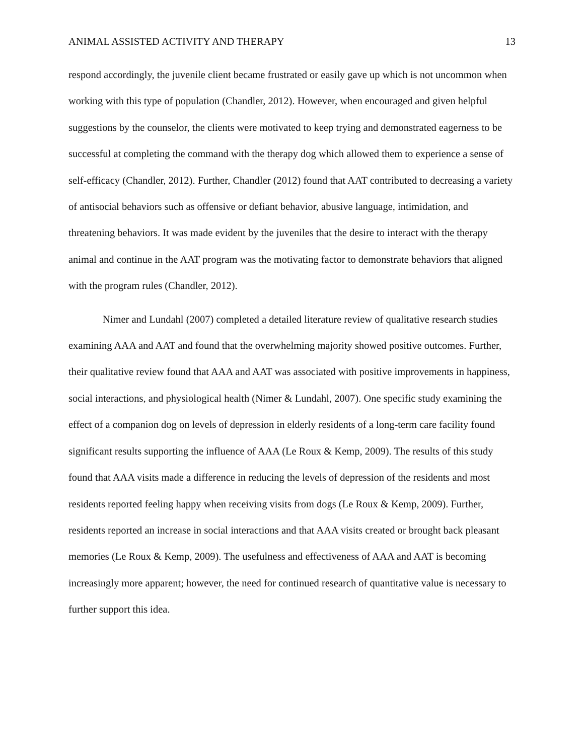ANIMAL ASSISTED ACTIVITY AND THERAPY 13
respond accordingly, the juvenile client became frustrated or easily gave up which is not uncommon when working with this type of population (Chandler, 2012). However, when encouraged and given helpful suggestions by the counselor, the clients were motivated to keep trying and demonstrated eagerness to be successful at completing the command with the therapy dog which allowed them to experience a sense of self-efficacy (Chandler, 2012). Further, Chandler (2012) found that AAT contributed to decreasing a variety of antisocial behaviors such as offensive or defiant behavior, abusive language, intimidation, and threatening behaviors. It was made evident by the juveniles that the desire to interact with the therapy animal and continue in the AAT program was the motivating factor to demonstrate behaviors that aligned with the program rules (Chandler, 2012).
Nimer and Lundahl (2007) completed a detailed literature review of qualitative research studies examining AAA and AAT and found that the overwhelming majority showed positive outcomes. Further, their qualitative review found that AAA and AAT was associated with positive improvements in happiness, social interactions, and physiological health (Nimer & Lundahl, 2007). One specific study examining the effect of a companion dog on levels of depression in elderly residents of a long-term care facility found significant results supporting the influence of AAA (Le Roux & Kemp, 2009). The results of this study found that AAA visits made a difference in reducing the levels of depression of the residents and most residents reported feeling happy when receiving visits from dogs (Le Roux & Kemp, 2009). Further, residents reported an increase in social interactions and that AAA visits created or brought back pleasant memories (Le Roux & Kemp, 2009). The usefulness and effectiveness of AAA and AAT is becoming increasingly more apparent; however, the need for continued research of quantitative value is necessary to further support this idea.